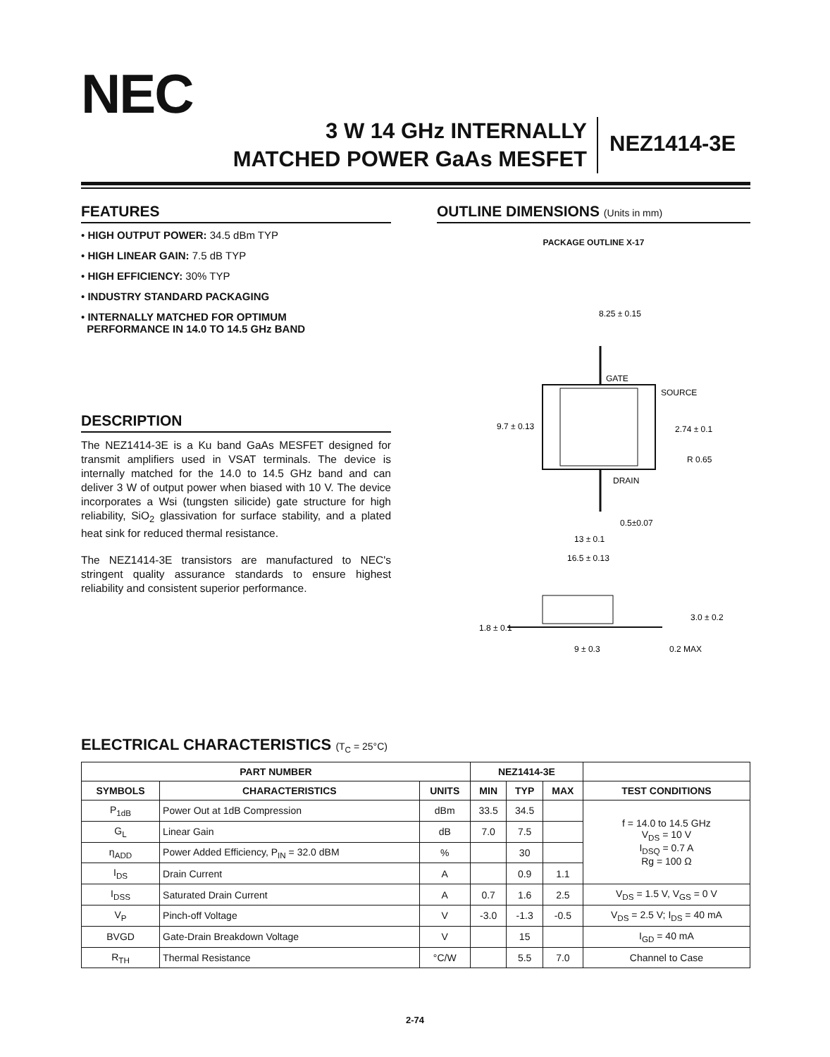NEC
3 W 14 GHz INTERNALLY
MATCHED POWER GaAs MESFET
NEZ1414-3E
FEATURES
• HIGH OUTPUT POWER: 34.5 dBm TYP
• HIGH LINEAR GAIN: 7.5 dB TYP
• HIGH EFFICIENCY: 30% TYP
• INDUSTRY STANDARD PACKAGING
• INTERNALLY MATCHED FOR OPTIMUM
PERFORMANCE IN 14.0 TO 14.5 GHz BAND
DESCRIPTION
The NEZ1414-3E is a Ku band GaAs MESFET designed for transmit amplifiers used in VSAT terminals. The device is internally matched for the 14.0 to 14.5 GHz band and can deliver 3 W of output power when biased with 10 V. The device incorporates a Wsi (tungsten silicide) gate structure for high reliability, SiO<sub>2</sub> glassivation for surface stability, and a plated heat sink for reduced thermal resistance.
The NEZ1414-3E transistors are manufactured to NEC's stringent quality assurance standards to ensure highest reliability and consistent superior performance.
OUTLINE DIMENSIONS (Units in mm)
PACKAGE OUTLINE X-17
GATE
SOURCE
DRAIN
8.25 ± 0.15
9.7 ± 0.13
2.74 ± 0.1
R 0.65
0.5±0.07
13 ± 0.1
16.5 ± 0.13
1.8 ± 0.1
3.0 ± 0.2
9 ± 0.3
0.2 MAX
ELECTRICAL CHARACTERISTICS (T<sub>C</sub> = 25°C)
| PART NUMBER | | | NEZ1414-3E | | | |
| --- | --- | --- | --- | --- | --- | --- |
| SYMBOLS | CHARACTERISTICS | UNITS | MIN | TYP | MAX | TEST CONDITIONS |
| P<sub>1dB</sub> | Power Out at 1dB Compression | dBm | 33.5 | 34.5 | | f = 14.0 to 14.5 GHz V<sub>DS</sub> = 10 V I<sub>DSQ</sub> = 0.7 A Rg = 100 Ω |
| G<sub>L</sub> | Linear Gain | dB | 7.0 | 7.5 | | |
| η<sub>ADD</sub> | Power Added Efficiency, P<sub>IN</sub> = 32.0 dBM | % | | 30 | | |
| I<sub>DS</sub> | Drain Current | A | | 0.9 | 1.1 | |
| I<sub>DSS</sub> | Saturated Drain Current | A | 0.7 | 1.6 | 2.5 | V<sub>DS</sub> = 1.5 V, V<sub>GS</sub> = 0 V |
| V<sub>P</sub> | Pinch-off Voltage | V | -3.0 | -1.3 | -0.5 | V<sub>DS</sub> = 2.5 V; I<sub>DS</sub> = 40 mA |
| BVGD | Gate-Drain Breakdown Voltage | V | | 15 | | I<sub>GD</sub> = 40 mA |
| R<sub>TH</sub> | Thermal Resistance | °C/W | | 5.5 | 7.0 | Channel to Case |
2-74